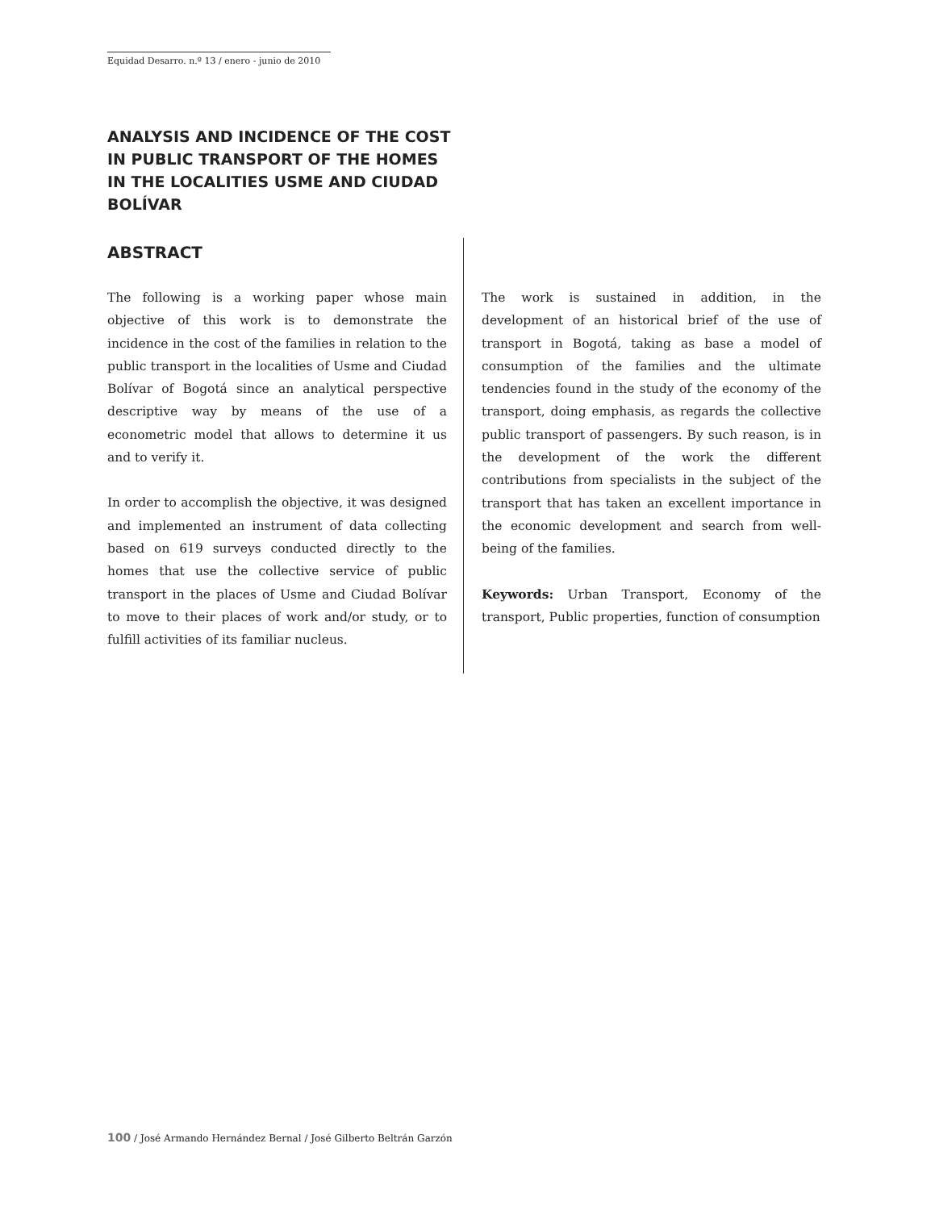Equidad Desarro. n.º 13 / enero - junio de 2010
ANALYSIS AND INCIDENCE OF THE COST IN PUBLIC TRANSPORT OF THE HOMES IN THE LOCALITIES USME AND CIUDAD BOLÍVAR
ABSTRACT
The following is a working paper whose main objective of this work is to demonstrate the incidence in the cost of the families in relation to the public transport in the localities of Usme and Ciudad Bolívar of Bogotá since an analytical perspective descriptive way by means of the use of a econometric model that allows to determine it us and to verify it.
In order to accomplish the objective, it was designed and implemented an instrument of data collecting based on 619 surveys conducted directly to the homes that use the collective service of public transport in the places of Usme and Ciudad Bolívar to move to their places of work and/or study, or to fulfill activities of its familiar nucleus.
The work is sustained in addition, in the development of an historical brief of the use of transport in Bogotá, taking as base a model of consumption of the families and the ultimate tendencies found in the study of the economy of the transport, doing emphasis, as regards the collective public transport of passengers. By such reason, is in the development of the work the different contributions from specialists in the subject of the transport that has taken an excellent importance in the economic development and search from well-being of the families.
Keywords: Urban Transport, Economy of the transport, Public properties, function of consumption
100 / José Armando Hernández Bernal / José Gilberto Beltrán Garzón